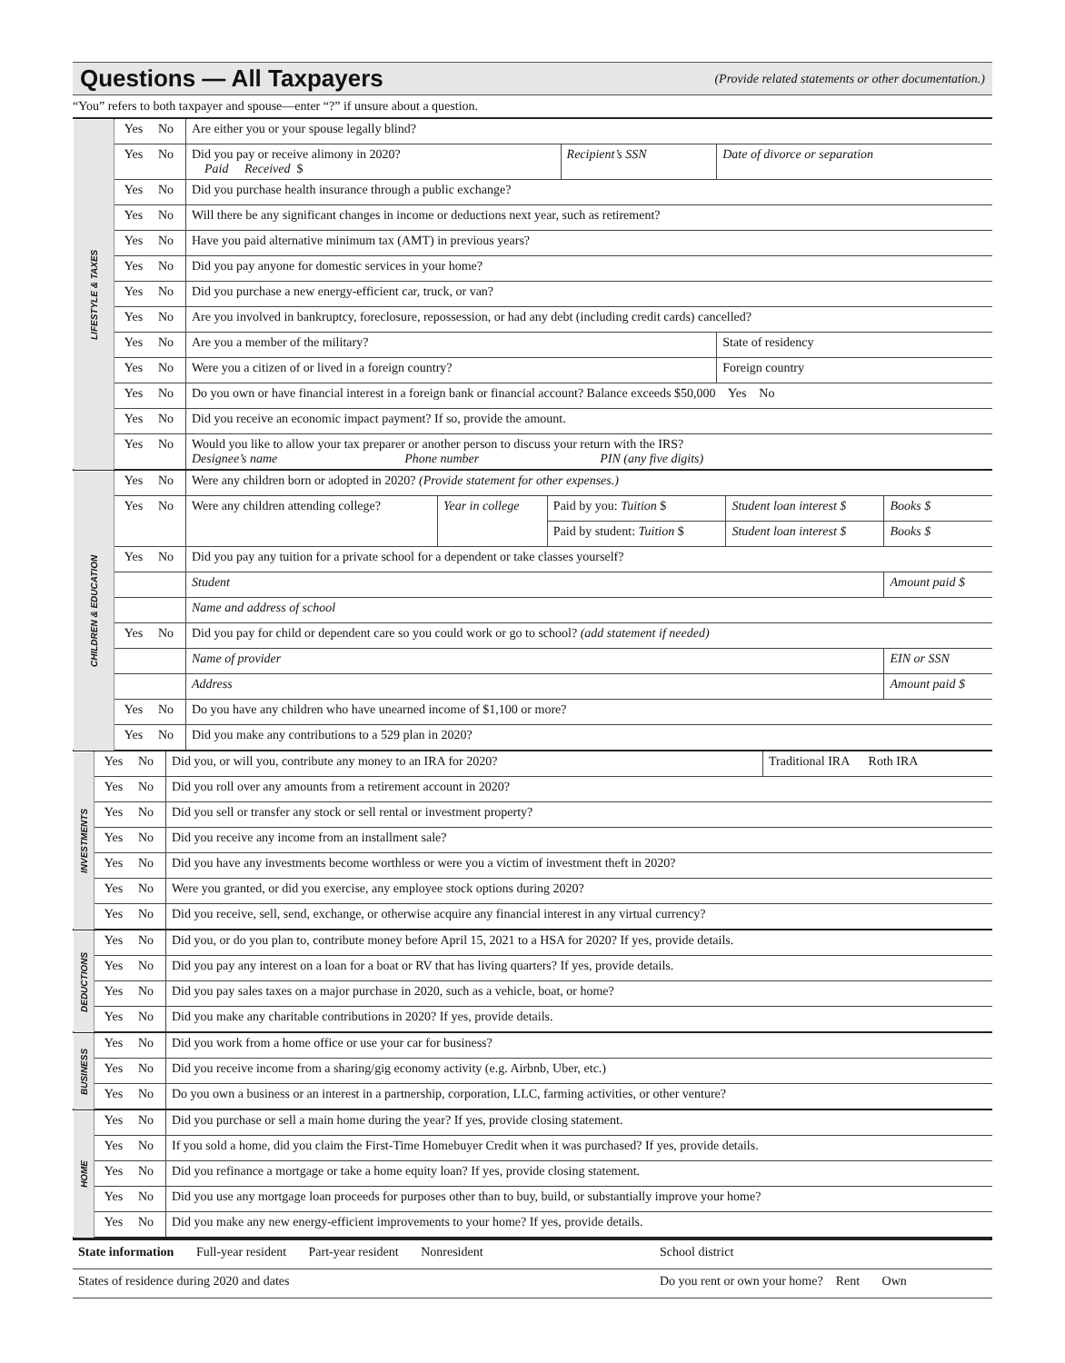Questions — All Taxpayers
(Provide related statements or other documentation.)
“You” refers to both taxpayer and spouse—enter “?” if unsure about a question.
| LIFESTYLE & TAXES | Yes | No | Are either you or your spouse legally blind? | | |
| | Yes | No | Did you pay or receive alimony in 2020? Paid Received $ | Recipient’s SSN | Date of divorce or separation |
| | Yes | No | Did you purchase health insurance through a public exchange? | | |
| | Yes | No | Will there be any significant changes in income or deductions next year, such as retirement? | | |
| | Yes | No | Have you paid alternative minimum tax (AMT) in previous years? | | |
| | Yes | No | Did you pay anyone for domestic services in your home? | | |
| | Yes | No | Did you purchase a new energy-efficient car, truck, or van? | | |
| | Yes | No | Are you involved in bankruptcy, foreclosure, repossession, or had any debt (including credit cards) cancelled? | | |
| | Yes | No | Are you a member of the military? | | State of residency |
| | Yes | No | Were you a citizen of or lived in a foreign country? | | Foreign country |
| | Yes | No | Do you own or have financial interest in a foreign bank or financial account? Balance exceeds $50,000 Yes No | | |
| | Yes | No | Did you receive an economic impact payment? If so, provide the amount. | | |
| | Yes | No | Would you like to allow your tax preparer or another person to discuss your return with the IRS? Designee’s name Phone number PIN (any five digits) | | |
| CHILDREN & EDUCATION | Yes | No | Were any children born or adopted in 2020? (Provide statement for other expenses.) | | | | |
| | Yes | No | Were any children attending college? | Year in college | Paid by you: Tuition $ | Student loan interest $ | Books $ |
| | | | | | Paid by student: Tuition $ | Student loan interest $ | Books $ |
| | Yes | No | Did you pay any tuition for a private school for a dependent or take classes yourself? | | | | |
| | | | Student | | | | Amount paid $ |
| | | | Name and address of school | | | | |
| | Yes | No | Did you pay for child or dependent care so you could work or go to school? (add statement if needed) | | | | |
| | | | Name of provider | | | | EIN or SSN |
| | | | Address | | | | Amount paid $ |
| | Yes | No | Do you have any children who have unearned income of $1,100 or more? | | | | |
| | Yes | No | Did you make any contributions to a 529 plan in 2020? | | | | |
| INVESTMENTS | Yes | No | Did you, or will you, contribute any money to an IRA for 2020? | Traditional IRA Roth IRA |
| | Yes | No | Did you roll over any amounts from a retirement account in 2020? | |
| | Yes | No | Did you sell or transfer any stock or sell rental or investment property? | |
| | Yes | No | Did you receive any income from an installment sale? | |
| | Yes | No | Did you have any investments become worthless or were you a victim of investment theft in 2020? | |
| | Yes | No | Were you granted, or did you exercise, any employee stock options during 2020? | |
| | Yes | No | Did you receive, sell, send, exchange, or otherwise acquire any financial interest in any virtual currency? | |
| DEDUCTIONS | Yes | No | Did you, or do you plan to, contribute money before April 15, 2021 to a HSA for 2020? If yes, provide details. |
| | Yes | No | Did you pay any interest on a loan for a boat or RV that has living quarters? If yes, provide details. |
| | Yes | No | Did you pay sales taxes on a major purchase in 2020, such as a vehicle, boat, or home? |
| | Yes | No | Did you make any charitable contributions in 2020? If yes, provide details. |
| BUSINESS | Yes | No | Did you work from a home office or use your car for business? |
| | Yes | No | Did you receive income from a sharing/gig economy activity (e.g. Airbnb, Uber, etc.) |
| | Yes | No | Do you own a business or an interest in a partnership, corporation, LLC, farming activities, or other venture? |
| HOME | Yes | No | Did you purchase or sell a main home during the year? If yes, provide closing statement. |
| | Yes | No | If you sold a home, did you claim the First-Time Homebuyer Credit when it was purchased? If yes, provide details. |
| | Yes | No | Did you refinance a mortgage or take a home equity loan? If yes, provide closing statement. |
| | Yes | No | Did you use any mortgage loan proceeds for purposes other than to buy, build, or substantially improve your home? |
| | Yes | No | Did you make any new energy-efficient improvements to your home? If yes, provide details. |
| State information Full-year resident Part-year resident Nonresident | School district |
| States of residence during 2020 and dates | Do you rent or own your home? Rent Own |